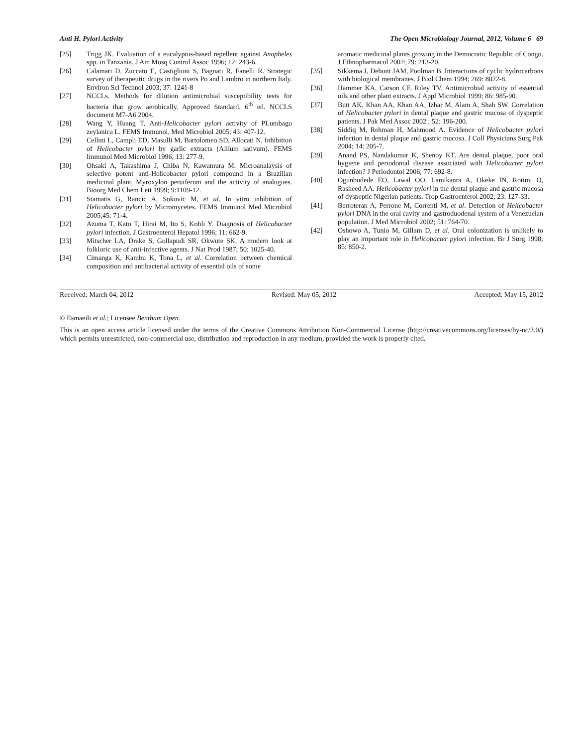Anti H. Pylori Activity The Open Microbiology Journal, 2012, Volume 6 69
[25] Trigg JK. Evaluation of a eucalyptus-based repellent against Anopheles spp. in Tanzania. J Am Mosq Control Assoc 1996; 12: 243-6.
[26] Calamari D, Zuccato E, Castiglioni S, Bagnati R, Fanelli R. Strategic survey of therapeutic drugs in the rivers Po and Lambro in northern Italy. Environ Sci Technol 2003; 37: 1241-8
[27] NCCLs. Methods for dilution antimicrobial susceptibility tests for bacteria that grow aerobically. Approved Standard. 6<sup>th</sup> ed. NCCLS document M7-A6 2004.
[28] Wang Y, Huang T. Anti-Helicobacter pylori activity of PLumbago zeylanica L. FEMS Immunol. Med Microbiol 2005; 43: 407-12.
[29] Cellini L, Campli ED, Masulli M, Bartolomeo SD, Allocati N. Inhibition of Helicobacter pylori by garlic extracts (Allium sativum). FEMS Immunol Med Microbiol 1996; 13: 277-9.
[30] Ohsaki A, Takashima J, Chiba N, Kawamura M. Microanalaysis of selective potent anti-Helicobacter pylori compound in a Brazilian medicinal plant, Myroxylon peruiferum and the activity of analogues. Bioorg Med Chem Lett 1999; 9:1109-12.
[31] Stamatis G, Rancic A, Sokovic M, et al. In vitro inhibition of Helicobacter pylori by Micromycetes. FEMS Immunol Med Microbiol 2005;45: 71-4.
[32] Azuma T, Kato T, Hirai M, Ito S, Kohli Y. Diagnosis of Helicobacter pylori infection. J Gastroenterol Hepatol 1996; 11: 662-9.
[33] Mitscher LA, Drake S, Gollapudi SR, Okwute SK. A modern look at folkloric use of anti-infective agents. J Nat Prod 1987; 50: 1025-40.
[34] Cimanga K, Kambu K, Tona L, et al. Correlation between chemical composition and antibacterial activity of essential oils of some
aromatic medicinal plants growing in the Democratic Republic of Congo. J Ethnopharmacol 2002; 79: 213-20.
[35] Sikkema J, Debont JAM, Poolman B. Interactions of cyclic hydrocarbons with biological membranes. J Biol Chem 1994; 269: 8022-8.
[36] Hammer KA, Carson CF, Riley TV. Antimicrobial activity of essential oils and other plant extracts. J Appl Microbiol 1999; 86: 985-90.
[37] Butt AK, Khan AA, Khan AA, Izhar M, Alam A, Shah SW. Correlation of Helicobacter pylori in dental plaque and gastric mucosa of dyspeptic patients. J Pak Med Assoc 2002 ; 52: 196-200.
[38] Siddiq M, Rehman H, Mahmood A. Evidence of Helicobacter pylori infection in dental plaque and gastric mucosa. J Coll Physicians Surg Pak 2004; 14: 205-7.
[39] Anand PS, Nandakumar K, Shenoy KT. Are dental plaque, poor oral hygiene and periodontal disease associated with Helicobacter pylori infection? J Periodontol 2006; 77: 692-8.
[40] Ogunbodede EO, Lawal OO, Lamikanra A, Okeke IN, Rotimi O, Rasheed AA. Helicobacter pylori in the dental plaque and gastric mucosa of dyspeptic Nigerian patients. Trop Gastroenterol 2002; 23: 127-33.
[41] Berroteran A, Perrone M, Correnti M, et al. Detection of Helicobacter pylori DNA in the oral cavity and gastroduodenal system of a Venezuelan population. J Med Microbiol 2002; 51: 764-70.
[42] Oshowo A, Tunio M, Gillam D, et al. Oral colonization is unlikely to play an important role in Helicobacter pylori infection. Br J Surg 1998; 85: 850-2.
Received: March 04, 2012 Revised: May 05, 2012 Accepted: May 15, 2012
© Esmaeili et al.; Licensee Bentham Open.
This is an open access article licensed under the terms of the Creative Commons Attribution Non-Commercial License (http://creativecommons.org/licenses/by-nc/3.0/) which permits unrestricted, non-commercial use, distribution and reproduction in any medium, provided the work is properly cited.